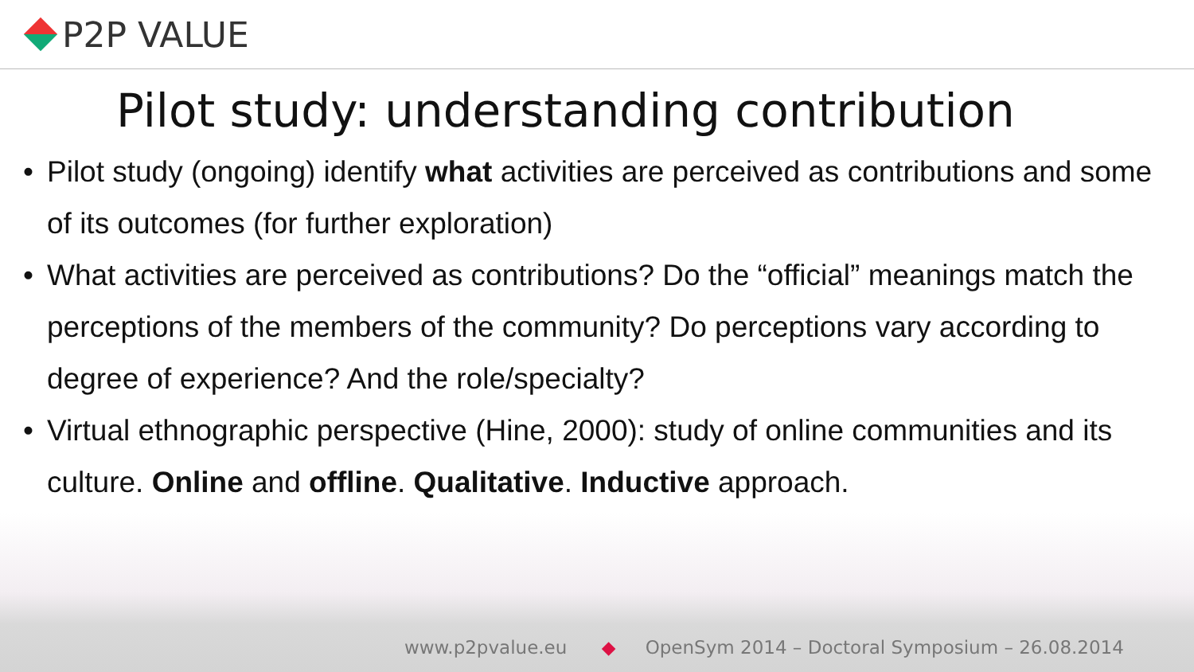P2P VALUE
Pilot study: understanding contribution
• Pilot study (ongoing) identify what activities are perceived as contributions and some of its outcomes (for further exploration)
• What activities are perceived as contributions? Do the “official” meanings match the perceptions of the members of the community? Do perceptions vary according to degree of experience? And the role/specialty?
• Virtual ethnographic perspective (Hine, 2000): study of online communities and its culture. Online and offline. Qualitative. Inductive approach.
www.p2pvalue.eu ◆ OpenSym 2014 – Doctoral Symposium – 26.08.2014